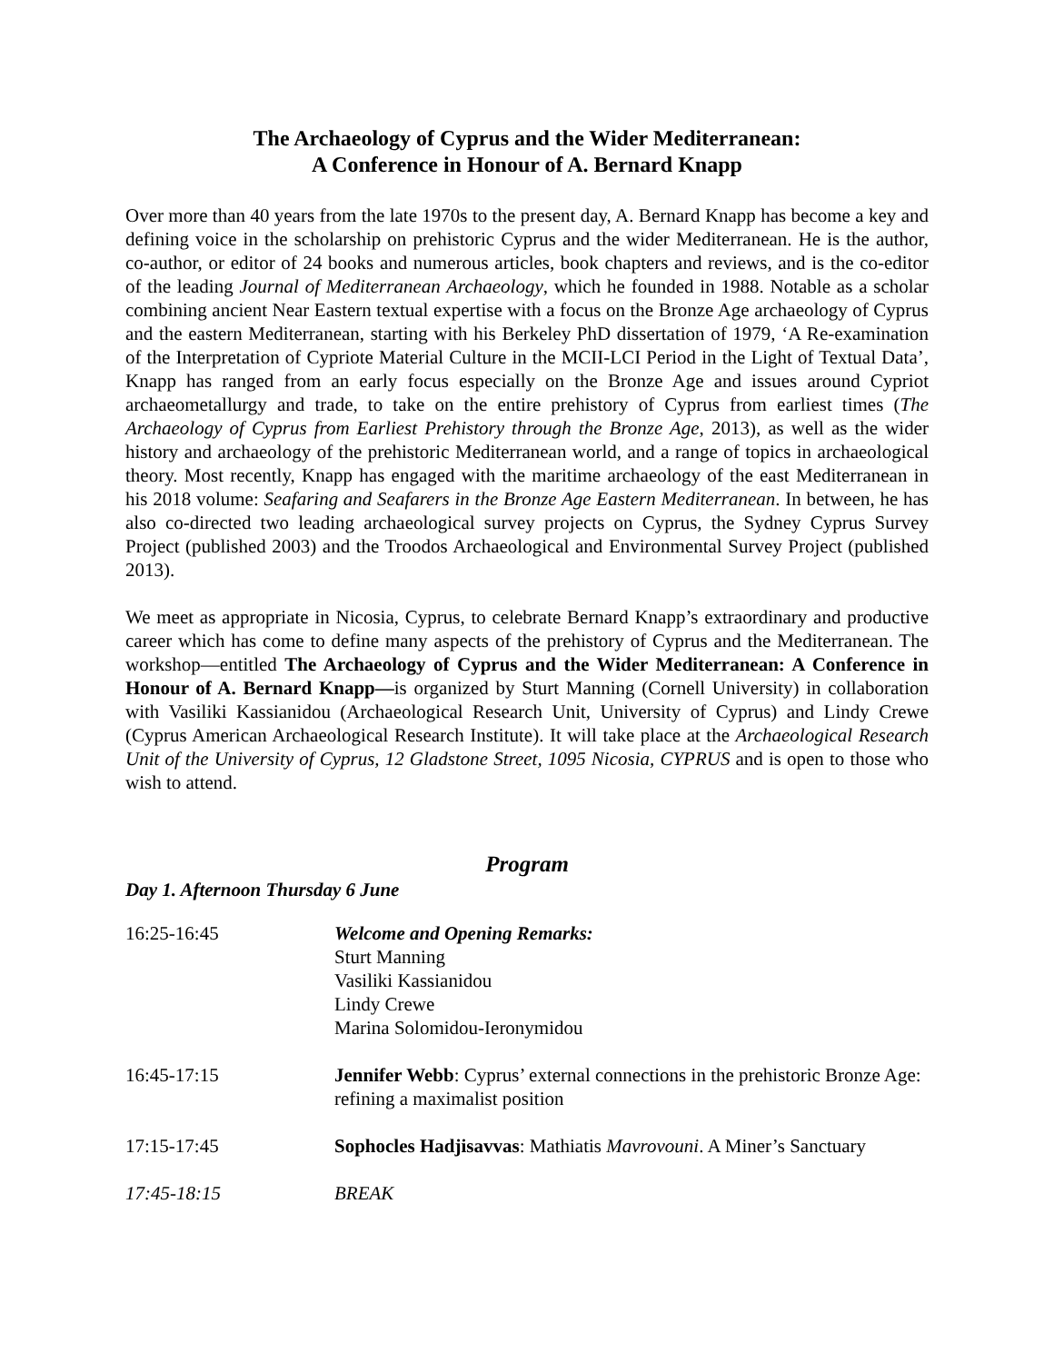The Archaeology of Cyprus and the Wider Mediterranean:
A Conference in Honour of A. Bernard Knapp
Over more than 40 years from the late 1970s to the present day, A. Bernard Knapp has become a key and defining voice in the scholarship on prehistoric Cyprus and the wider Mediterranean. He is the author, co-author, or editor of 24 books and numerous articles, book chapters and reviews, and is the co-editor of the leading Journal of Mediterranean Archaeology, which he founded in 1988. Notable as a scholar combining ancient Near Eastern textual expertise with a focus on the Bronze Age archaeology of Cyprus and the eastern Mediterranean, starting with his Berkeley PhD dissertation of 1979, ‘A Re-examination of the Interpretation of Cypriote Material Culture in the MCII-LCI Period in the Light of Textual Data’, Knapp has ranged from an early focus especially on the Bronze Age and issues around Cypriot archaeometallurgy and trade, to take on the entire prehistory of Cyprus from earliest times (The Archaeology of Cyprus from Earliest Prehistory through the Bronze Age, 2013), as well as the wider history and archaeology of the prehistoric Mediterranean world, and a range of topics in archaeological theory. Most recently, Knapp has engaged with the maritime archaeology of the east Mediterranean in his 2018 volume: Seafaring and Seafarers in the Bronze Age Eastern Mediterranean. In between, he has also co-directed two leading archaeological survey projects on Cyprus, the Sydney Cyprus Survey Project (published 2003) and the Troodos Archaeological and Environmental Survey Project (published 2013).
We meet as appropriate in Nicosia, Cyprus, to celebrate Bernard Knapp’s extraordinary and productive career which has come to define many aspects of the prehistory of Cyprus and the Mediterranean. The workshop—entitled The Archaeology of Cyprus and the Wider Mediterranean: A Conference in Honour of A. Bernard Knapp—is organized by Sturt Manning (Cornell University) in collaboration with Vasiliki Kassianidou (Archaeological Research Unit, University of Cyprus) and Lindy Crewe (Cyprus American Archaeological Research Institute). It will take place at the Archaeological Research Unit of the University of Cyprus, 12 Gladstone Street, 1095 Nicosia, CYPRUS and is open to those who wish to attend.
Program
Day 1. Afternoon Thursday 6 June
| 16:25-16:45 | Welcome and Opening Remarks: Sturt Manning Vasiliki Kassianidou Lindy Crewe Marina Solomidou-Ieronymidou |
| 16:45-17:15 | Jennifer Webb : Cyprus’ external connections in the prehistoric Bronze Age: refining a maximalist position |
| 17:15-17:45 | Sophocles Hadjisavvas : Mathiatis Mavrovouni . A Miner’s Sanctuary |
| 17:45-18:15 | BREAK |